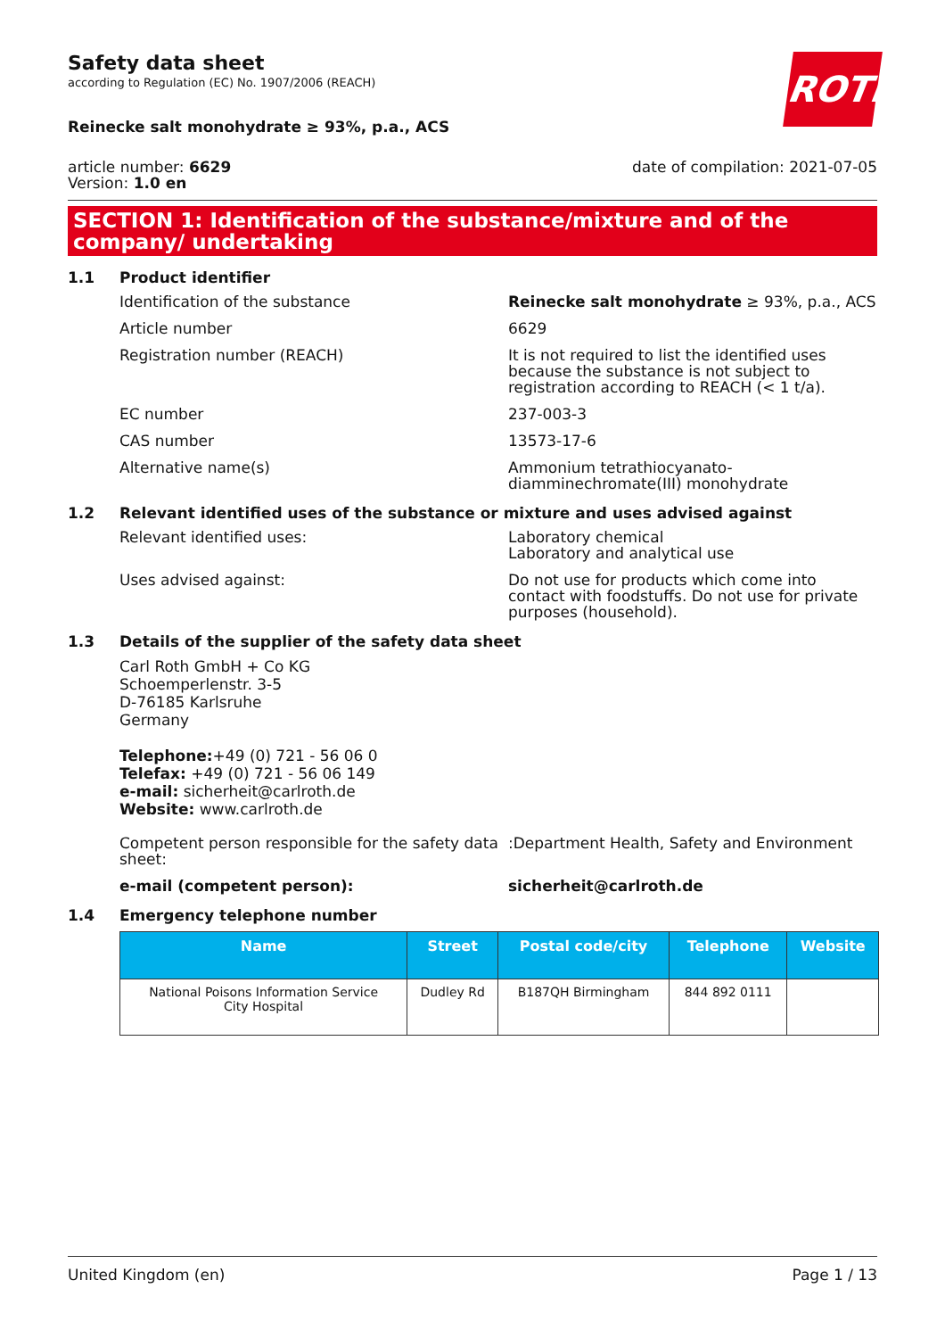ROTH
Safety data sheet
according to Regulation (EC) No. 1907/2006 (REACH)
Reinecke salt monohydrate ≥ 93%, p.a., ACS
article number: 6629
Version: 1.0 en
date of compilation: 2021-07-05
SECTION 1: Identification of the substance/mixture and of the company/ undertaking
1.1 Product identifier
Identification of the substance Reinecke salt monohydrate ≥ 93%, p.a., ACS
Article number 6629
Registration number (REACH) It is not required to list the identified uses because the substance is not subject to registration according to REACH (< 1 t/a).
EC number 237-003-3
CAS number 13573-17-6
Alternative name(s) Ammonium tetrathiocyanato-diamminechromate(III) monohydrate
1.2 Relevant identified uses of the substance or mixture and uses advised against
Relevant identified uses: Laboratory chemical
Laboratory and analytical use
Uses advised against: Do not use for products which come into contact with foodstuffs. Do not use for private purposes (household).
1.3 Details of the supplier of the safety data sheet
Carl Roth GmbH + Co KG
Schoemperlenstr. 3-5
D-76185 Karlsruhe
Germany
Telephone:+49 (0) 721 - 56 06 0
Telefax: +49 (0) 721 - 56 06 149
e-mail: sicherheit@carlroth.de
Website: www.carlroth.de
Competent person responsible for the safety data sheet:
:Department Health, Safety and Environment
e-mail (competent person): sicherheit@carlroth.de
1.4 Emergency telephone number
| Name | Street | Postal code/city | Telephone | Website |
| --- | --- | --- | --- | --- |
| National Poisons Information Service City Hospital | Dudley Rd | B187QH Birmingham | 844 892 0111 | |
United Kingdom (en) Page 1 / 13